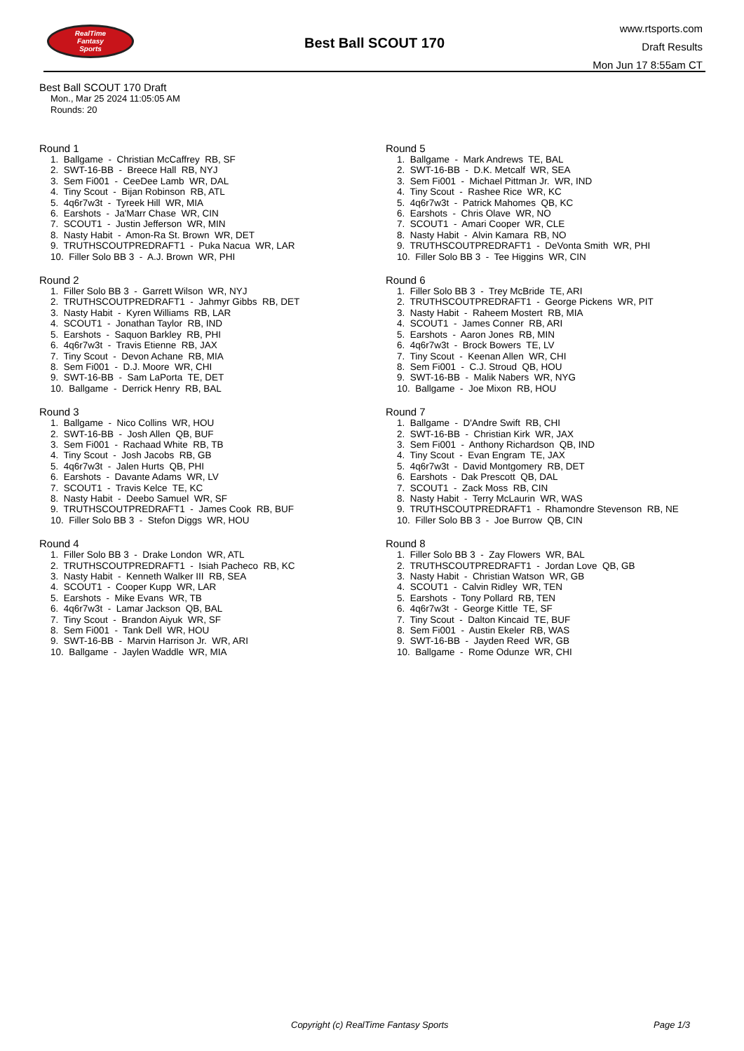RealTime
Fantasy
Sports
Best Ball SCOUT 170
www.rtsports.com
Draft Results
Mon Jun 17 8:55am CT
Best Ball SCOUT 170 Draft
Mon., Mar 25 2024 11:05:05 AM
Rounds: 20
Round 1
1. Ballgame - Christian McCaffrey RB, SF 2. SWT-16-BB - Breece Hall RB, NYJ 3. Sem Fi001 - CeeDee Lamb WR, DAL 4. Tiny Scout - Bijan Robinson RB, ATL 5. 4q6r7w3t - Tyreek Hill WR, MIA 6. Earshots - Ja'Marr Chase WR, CIN 7. SCOUT1 - Justin Jefferson WR, MIN 8. Nasty Habit - Amon-Ra St. Brown WR, DET 9. TRUTHSCOUTPREDRAFT1 - Puka Nacua WR, LAR 10. Filler Solo BB 3 - A.J. Brown WR, PHI
Round 2
1. Filler Solo BB 3 - Garrett Wilson WR, NYJ 2. TRUTHSCOUTPREDRAFT1 - Jahmyr Gibbs RB, DET 3. Nasty Habit - Kyren Williams RB, LAR 4. SCOUT1 - Jonathan Taylor RB, IND 5. Earshots - Saquon Barkley RB, PHI 6. 4q6r7w3t - Travis Etienne RB, JAX 7. Tiny Scout - Devon Achane RB, MIA 8. Sem Fi001 - D.J. Moore WR, CHI 9. SWT-16-BB - Sam LaPorta TE, DET 10. Ballgame - Derrick Henry RB, BAL
Round 3
1. Ballgame - Nico Collins WR, HOU 2. SWT-16-BB - Josh Allen QB, BUF 3. Sem Fi001 - Rachaad White RB, TB 4. Tiny Scout - Josh Jacobs RB, GB 5. 4q6r7w3t - Jalen Hurts QB, PHI 6. Earshots - Davante Adams WR, LV 7. SCOUT1 - Travis Kelce TE, KC 8. Nasty Habit - Deebo Samuel WR, SF 9. TRUTHSCOUTPREDRAFT1 - James Cook RB, BUF 10. Filler Solo BB 3 - Stefon Diggs WR, HOU
Round 4
1. Filler Solo BB 3 - Drake London WR, ATL 2. TRUTHSCOUTPREDRAFT1 - Isiah Pacheco RB, KC 3. Nasty Habit - Kenneth Walker III RB, SEA 4. SCOUT1 - Cooper Kupp WR, LAR 5. Earshots - Mike Evans WR, TB 6. 4q6r7w3t - Lamar Jackson QB, BAL 7. Tiny Scout - Brandon Aiyuk WR, SF 8. Sem Fi001 - Tank Dell WR, HOU 9. SWT-16-BB - Marvin Harrison Jr. WR, ARI 10. Ballgame - Jaylen Waddle WR, MIA
Round 5
1. Ballgame - Mark Andrews TE, BAL 2. SWT-16-BB - D.K. Metcalf WR, SEA 3. Sem Fi001 - Michael Pittman Jr. WR, IND 4. Tiny Scout - Rashee Rice WR, KC 5. 4q6r7w3t - Patrick Mahomes QB, KC 6. Earshots - Chris Olave WR, NO 7. SCOUT1 - Amari Cooper WR, CLE 8. Nasty Habit - Alvin Kamara RB, NO 9. TRUTHSCOUTPREDRAFT1 - DeVonta Smith WR, PHI 10. Filler Solo BB 3 - Tee Higgins WR, CIN
Round 6
1. Filler Solo BB 3 - Trey McBride TE, ARI 2. TRUTHSCOUTPREDRAFT1 - George Pickens WR, PIT 3. Nasty Habit - Raheem Mostert RB, MIA 4. SCOUT1 - James Conner RB, ARI 5. Earshots - Aaron Jones RB, MIN 6. 4q6r7w3t - Brock Bowers TE, LV 7. Tiny Scout - Keenan Allen WR, CHI 8. Sem Fi001 - C.J. Stroud QB, HOU 9. SWT-16-BB - Malik Nabers WR, NYG 10. Ballgame - Joe Mixon RB, HOU
Round 7
1. Ballgame - D'Andre Swift RB, CHI 2. SWT-16-BB - Christian Kirk WR, JAX 3. Sem Fi001 - Anthony Richardson QB, IND 4. Tiny Scout - Evan Engram TE, JAX 5. 4q6r7w3t - David Montgomery RB, DET 6. Earshots - Dak Prescott QB, DAL 7. SCOUT1 - Zack Moss RB, CIN 8. Nasty Habit - Terry McLaurin WR, WAS 9. TRUTHSCOUTPREDRAFT1 - Rhamondre Stevenson RB, NE 10. Filler Solo BB 3 - Joe Burrow QB, CIN
Round 8
1. Filler Solo BB 3 - Zay Flowers WR, BAL 2. TRUTHSCOUTPREDRAFT1 - Jordan Love QB, GB 3. Nasty Habit - Christian Watson WR, GB 4. SCOUT1 - Calvin Ridley WR, TEN 5. Earshots - Tony Pollard RB, TEN 6. 4q6r7w3t - George Kittle TE, SF 7. Tiny Scout - Dalton Kincaid TE, BUF 8. Sem Fi001 - Austin Ekeler RB, WAS 9. SWT-16-BB - Jayden Reed WR, GB 10. Ballgame - Rome Odunze WR, CHI
Copyright (c) RealTime Fantasy Sports Page 1/3